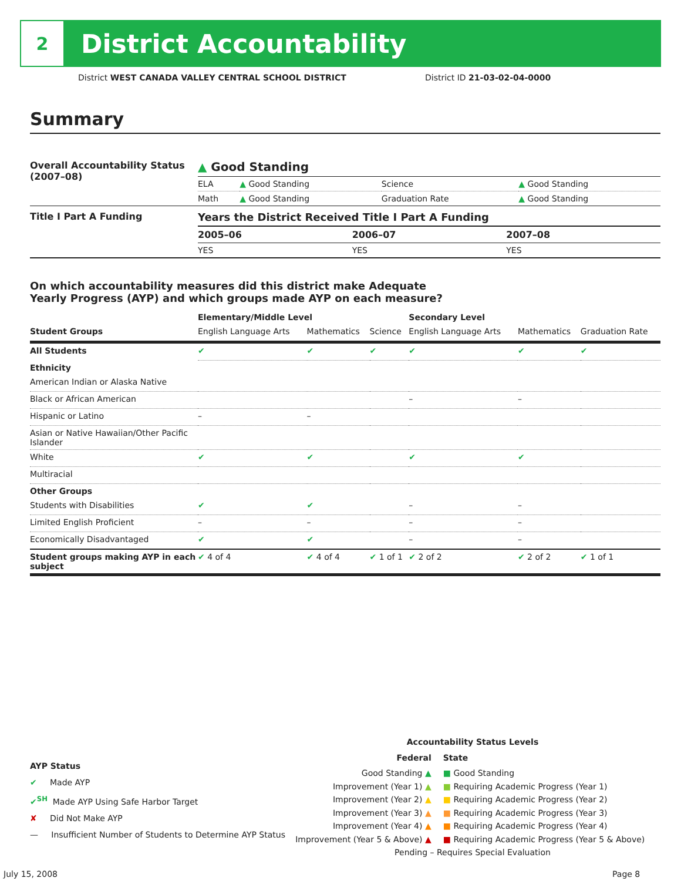2
District Accountability
District WEST CANADA VALLEY CENTRAL SCHOOL DISTRICT
District ID 21-03-02-04-0000
Summary
| Overall Accountability Status (2007–08) | ▲ Good Standing | | | |
| | ELA | ▲ Good Standing | Science | ▲ Good Standing |
| | Math | ▲ Good Standing | Graduation Rate | ▲ Good Standing |
| Title I Part A Funding | Years the District Received Title I Part A Funding | | |
| | 2005–06 | 2006–07 | 2007–08 |
| | YES | YES | YES |
On which accountability measures did this district make Adequate
Yearly Progress (AYP) and which groups made AYP on each measure?
| | Elementary/Middle Level | | | Secondary Level | | |
| --- | --- | --- | --- | --- | --- | --- |
| Student Groups | English Language Arts | Mathematics | Science | English Language Arts | Mathematics | Graduation Rate |
| All Students | ✔ | ✔ | ✔ | ✔ | ✔ | ✔ |
| Ethnicity | | | | | | |
| American Indian or Alaska Native | | | | | | |
| Black or African American | | | | – | – | |
| Hispanic or Latino | – | – | | | | |
| Asian or Native Hawaiian/Other Pacific Islander | | | | | | |
| White | ✔ | ✔ | | ✔ | ✔ | |
| Multiracial | | | | | | |
| Other Groups | | | | | | |
| Students with Disabilities | ✔ | ✔ | | – | – | |
| Limited English Proficient | – | – | | – | – | |
| Economically Disadvantaged | ✔ | ✔ | | – | – | |
| Student groups making AYP in each subject | ✔ 4 of 4 | ✔ 4 of 4 | ✔ 1 of 1 | ✔ 2 of 2 | ✔ 2 of 2 | ✔ 1 of 1 |
AYP Status
✔ Made AYP
✔<sup>SH</sup> Made AYP Using Safe Harbor Target
✘ Did Not Make AYP
— Insufficient Number of Students to Determine AYP Status
Accountability Status Levels
| Federal | State |
| --- | --- |
| Good Standing ▲ Improvement (Year 1) ▲ Improvement (Year 2) ▲ Improvement (Year 3) ▲ Improvement (Year 4) ▲ Improvement (Year 5 & Above) ▲ | ■ Good Standing ■ Requiring Academic Progress (Year 1) ■ Requiring Academic Progress (Year 2) ■ Requiring Academic Progress (Year 3) ■ Requiring Academic Progress (Year 4) ■ Requiring Academic Progress (Year 5 & Above) |
Pending – Requires Special Evaluation
July 15, 2008 Page 8